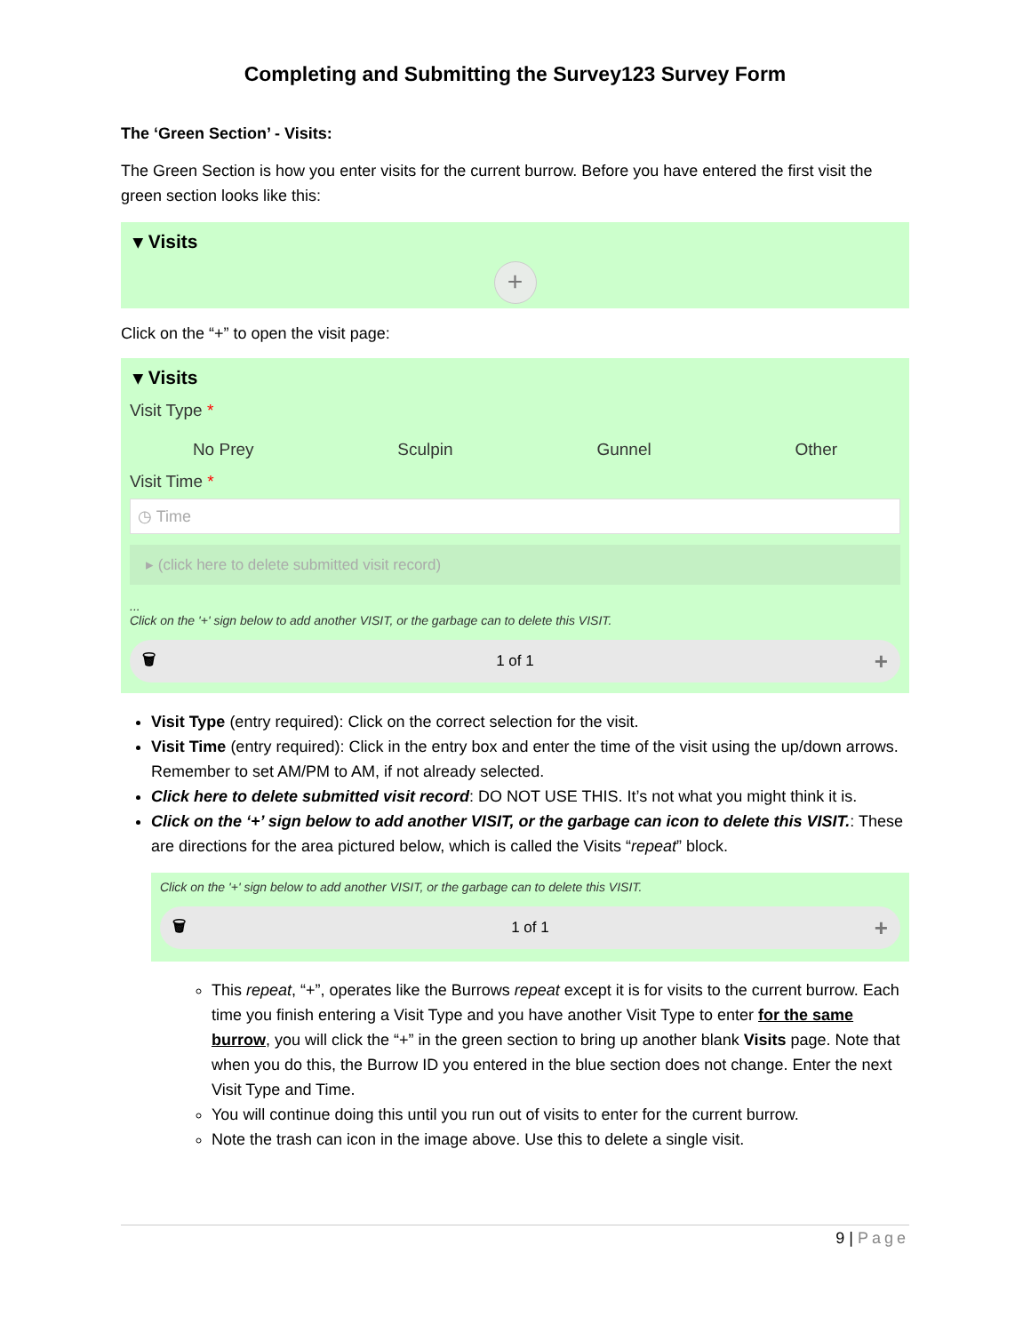Completing and Submitting the Survey123 Survey Form
The ‘Green Section’ - Visits:
The Green Section is how you enter visits for the current burrow. Before you have entered the first visit the green section looks like this:
▾ Visits
+
Click on the “+” to open the visit page:
▾ Visits
Visit Type *
No Prey Sculpin Gunnel Other
Visit Time *
◷ Time
▸ (click here to delete submitted visit record)
...
Click on the '+' sign below to add another VISIT, or the garbage can to delete this VISIT.
🗑 1 of 1 +
Visit Type (entry required): Click on the correct selection for the visit.
Visit Time (entry required): Click in the entry box and enter the time of the visit using the up/down arrows. Remember to set AM/PM to AM, if not already selected.
Click here to delete submitted visit record: DO NOT USE THIS. It’s not what you might think it is.
Click on the ‘+’ sign below to add another VISIT, or the garbage can icon to delete this VISIT.: These are directions for the area pictured below, which is called the Visits “repeat” block.
Click on the '+' sign below to add another VISIT, or the garbage can to delete this VISIT.
🗑 1 of 1 +
This repeat, “+”, operates like the Burrows repeat except it is for visits to the current burrow. Each time you finish entering a Visit Type and you have another Visit Type to enter for the same burrow, you will click the “+” in the green section to bring up another blank Visits page. Note that when you do this, the Burrow ID you entered in the blue section does not change. Enter the next Visit Type and Time.
You will continue doing this until you run out of visits to enter for the current burrow.
Note the trash can icon in the image above. Use this to delete a single visit.
9 | Page